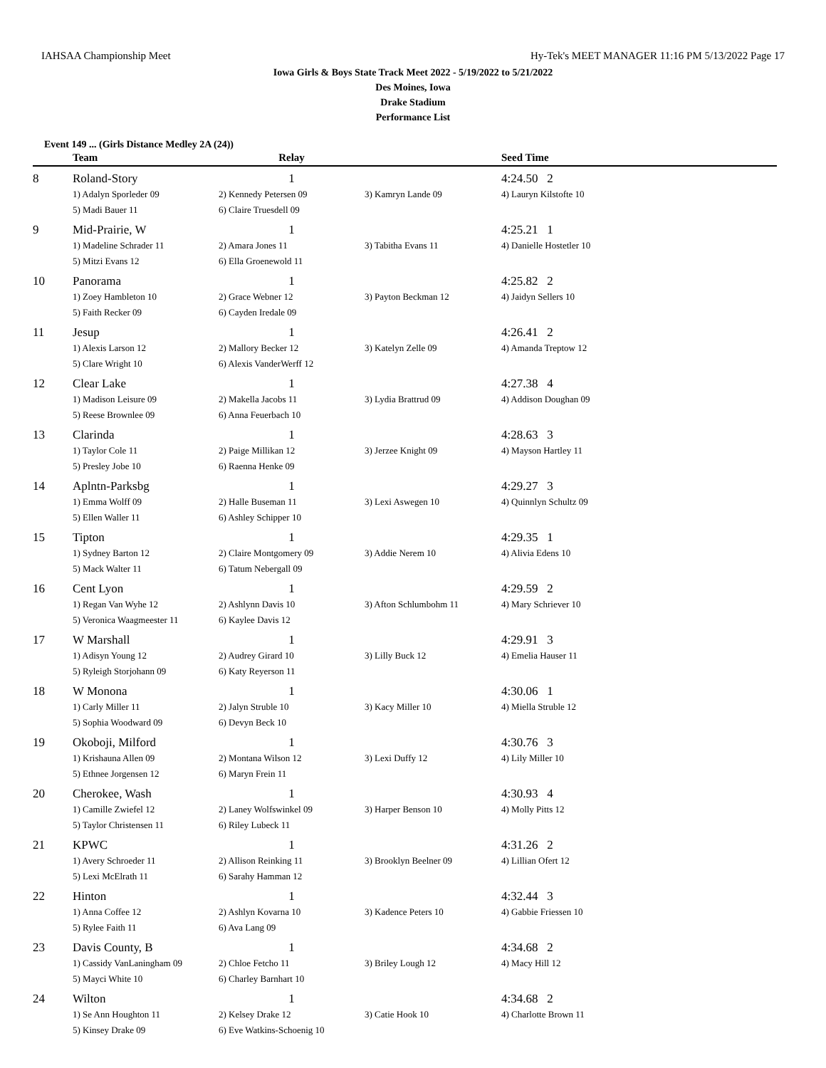IAHSAA Championship Meet Hy-Tek's MEET MANAGER 11:16 PM 5/13/2022 Page 17
Iowa Girls & Boys State Track Meet 2022 - 5/19/2022 to 5/21/2022
Des Moines, Iowa
Drake Stadium
Performance List
Event 149 ... (Girls Distance Medley 2A (24))
| | Team | Relay | | Seed Time |
| --- | --- | --- | --- | --- |
| 8 | Roland-Story | 1 | | 4:24.50 2 |
| | 1) Adalyn Sporleder 09 | 2) Kennedy Petersen 09 | 3) Kamryn Lande 09 | 4) Lauryn Kilstofte 10 |
| | 5) Madi Bauer 11 | 6) Claire Truesdell 09 | | |
| 9 | Mid-Prairie, W | 1 | | 4:25.21 1 |
| | 1) Madeline Schrader 11 | 2) Amara Jones 11 | 3) Tabitha Evans 11 | 4) Danielle Hostetler 10 |
| | 5) Mitzi Evans 12 | 6) Ella Groenewold 11 | | |
| 10 | Panorama | 1 | | 4:25.82 2 |
| | 1) Zoey Hambleton 10 | 2) Grace Webner 12 | 3) Payton Beckman 12 | 4) Jaidyn Sellers 10 |
| | 5) Faith Recker 09 | 6) Cayden Iredale 09 | | |
| 11 | Jesup | 1 | | 4:26.41 2 |
| | 1) Alexis Larson 12 | 2) Mallory Becker 12 | 3) Katelyn Zelle 09 | 4) Amanda Treptow 12 |
| | 5) Clare Wright 10 | 6) Alexis VanderWerff 12 | | |
| 12 | Clear Lake | 1 | | 4:27.38 4 |
| | 1) Madison Leisure 09 | 2) Makella Jacobs 11 | 3) Lydia Brattrud 09 | 4) Addison Doughan 09 |
| | 5) Reese Brownlee 09 | 6) Anna Feuerbach 10 | | |
| 13 | Clarinda | 1 | | 4:28.63 3 |
| | 1) Taylor Cole 11 | 2) Paige Millikan 12 | 3) Jerzee Knight 09 | 4) Mayson Hartley 11 |
| | 5) Presley Jobe 10 | 6) Raenna Henke 09 | | |
| 14 | Aplntn-Parksbg | 1 | | 4:29.27 3 |
| | 1) Emma Wolff 09 | 2) Halle Buseman 11 | 3) Lexi Aswegen 10 | 4) Quinnlyn Schultz 09 |
| | 5) Ellen Waller 11 | 6) Ashley Schipper 10 | | |
| 15 | Tipton | 1 | | 4:29.35 1 |
| | 1) Sydney Barton 12 | 2) Claire Montgomery 09 | 3) Addie Nerem 10 | 4) Alivia Edens 10 |
| | 5) Mack Walter 11 | 6) Tatum Nebergall 09 | | |
| 16 | Cent Lyon | 1 | | 4:29.59 2 |
| | 1) Regan Van Wyhe 12 | 2) Ashlynn Davis 10 | 3) Afton Schlumbohm 11 | 4) Mary Schriever 10 |
| | 5) Veronica Waagmeester 11 | 6) Kaylee Davis 12 | | |
| 17 | W Marshall | 1 | | 4:29.91 3 |
| | 1) Adisyn Young 12 | 2) Audrey Girard 10 | 3) Lilly Buck 12 | 4) Emelia Hauser 11 |
| | 5) Ryleigh Storjohann 09 | 6) Katy Reyerson 11 | | |
| 18 | W Monona | 1 | | 4:30.06 1 |
| | 1) Carly Miller 11 | 2) Jalyn Struble 10 | 3) Kacy Miller 10 | 4) Miella Struble 12 |
| | 5) Sophia Woodward 09 | 6) Devyn Beck 10 | | |
| 19 | Okoboji, Milford | 1 | | 4:30.76 3 |
| | 1) Krishauna Allen 09 | 2) Montana Wilson 12 | 3) Lexi Duffy 12 | 4) Lily Miller 10 |
| | 5) Ethnee Jorgensen 12 | 6) Maryn Frein 11 | | |
| 20 | Cherokee, Wash | 1 | | 4:30.93 4 |
| | 1) Camille Zwiefel 12 | 2) Laney Wolfswinkel 09 | 3) Harper Benson 10 | 4) Molly Pitts 12 |
| | 5) Taylor Christensen 11 | 6) Riley Lubeck 11 | | |
| 21 | KPWC | 1 | | 4:31.26 2 |
| | 1) Avery Schroeder 11 | 2) Allison Reinking 11 | 3) Brooklyn Beelner 09 | 4) Lillian Ofert 12 |
| | 5) Lexi McElrath 11 | 6) Sarahy Hamman 12 | | |
| 22 | Hinton | 1 | | 4:32.44 3 |
| | 1) Anna Coffee 12 | 2) Ashlyn Kovarna 10 | 3) Kadence Peters 10 | 4) Gabbie Friessen 10 |
| | 5) Rylee Faith 11 | 6) Ava Lang 09 | | |
| 23 | Davis County, B | 1 | | 4:34.68 2 |
| | 1) Cassidy VanLaningham 09 | 2) Chloe Fetcho 11 | 3) Briley Lough 12 | 4) Macy Hill 12 |
| | 5) Mayci White 10 | 6) Charley Barnhart 10 | | |
| 24 | Wilton | 1 | | 4:34.68 2 |
| | 1) Se Ann Houghton 11 | 2) Kelsey Drake 12 | 3) Catie Hook 10 | 4) Charlotte Brown 11 |
| | 5) Kinsey Drake 09 | 6) Eve Watkins-Schoenig 10 | | |